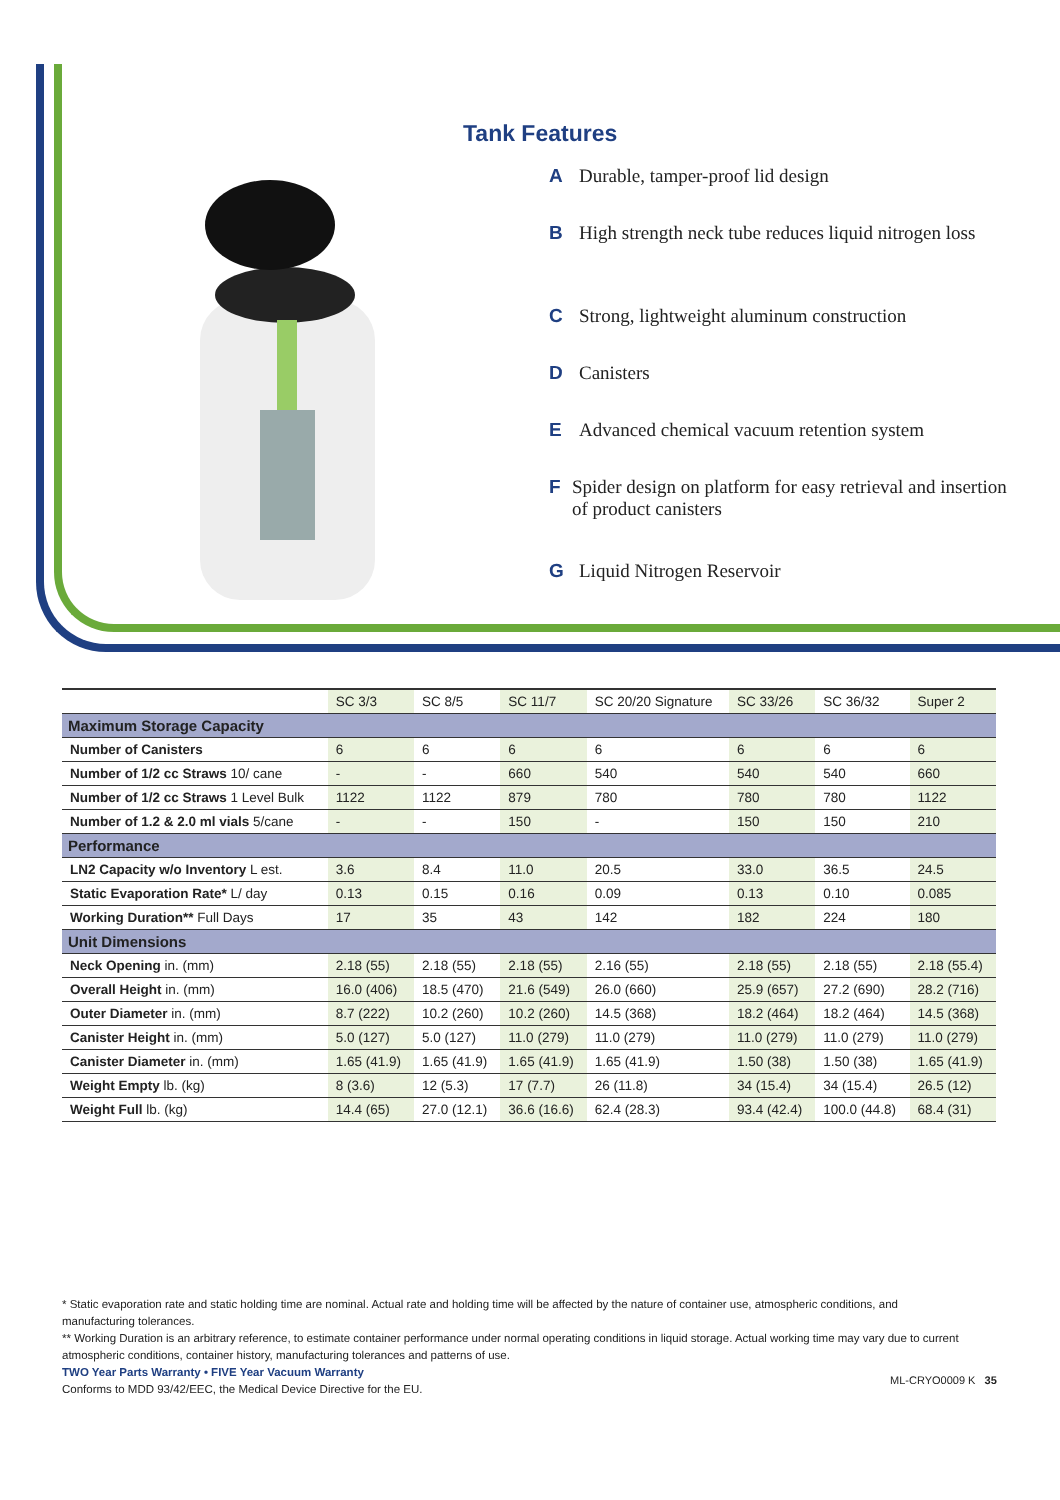Tank Features
A Durable, tamper-proof lid design
B High strength neck tube reduces liquid nitrogen loss
C Strong, lightweight aluminum construction
D Canisters
E Advanced chemical vacuum retention system
F Spider design on platform for easy retrieval and insertion of product canisters
G Liquid Nitrogen Reservoir
| | SC 3/3 | SC 8/5 | SC 11/7 | SC 20/20 Signature | SC 33/26 | SC 36/32 | Super 2 |
| --- | --- | --- | --- | --- | --- | --- | --- |
| Maximum Storage Capacity | | | | | | | |
| Number of Canisters | 6 | 6 | 6 | 6 | 6 | 6 | 6 |
| Number of 1/2 cc Straws 10/ cane | - | - | 660 | 540 | 540 | 540 | 660 |
| Number of 1/2 cc Straws 1 Level Bulk | 1122 | 1122 | 879 | 780 | 780 | 780 | 1122 |
| Number of 1.2 & 2.0 ml vials 5/cane | - | - | 150 | - | 150 | 150 | 210 |
| Performance | | | | | | | |
| LN2 Capacity w/o Inventory L est. | 3.6 | 8.4 | 11.0 | 20.5 | 33.0 | 36.5 | 24.5 |
| Static Evaporation Rate* L/ day | 0.13 | 0.15 | 0.16 | 0.09 | 0.13 | 0.10 | 0.085 |
| Working Duration** Full Days | 17 | 35 | 43 | 142 | 182 | 224 | 180 |
| Unit Dimensions | | | | | | | |
| Neck Opening in. (mm) | 2.18 (55) | 2.18 (55) | 2.18 (55) | 2.16 (55) | 2.18 (55) | 2.18 (55) | 2.18 (55.4) |
| Overall Height in. (mm) | 16.0 (406) | 18.5 (470) | 21.6 (549) | 26.0 (660) | 25.9 (657) | 27.2 (690) | 28.2 (716) |
| Outer Diameter in. (mm) | 8.7 (222) | 10.2 (260) | 10.2 (260) | 14.5 (368) | 18.2 (464) | 18.2 (464) | 14.5 (368) |
| Canister Height in. (mm) | 5.0 (127) | 5.0 (127) | 11.0 (279) | 11.0 (279) | 11.0 (279) | 11.0 (279) | 11.0 (279) |
| Canister Diameter in. (mm) | 1.65 (41.9) | 1.65 (41.9) | 1.65 (41.9) | 1.65 (41.9) | 1.50 (38) | 1.50 (38) | 1.65 (41.9) |
| Weight Empty lb. (kg) | 8 (3.6) | 12 (5.3) | 17 (7.7) | 26 (11.8) | 34 (15.4) | 34 (15.4) | 26.5 (12) |
| Weight Full lb. (kg) | 14.4 (65) | 27.0 (12.1) | 36.6 (16.6) | 62.4 (28.3) | 93.4 (42.4) | 100.0 (44.8) | 68.4 (31) |
* Static evaporation rate and static holding time are nominal. Actual rate and holding time will be affected by the nature of container use, atmospheric conditions, and manufacturing tolerances.
** Working Duration is an arbitrary reference, to estimate container performance under normal operating conditions in liquid storage. Actual working time may vary due to current atmospheric conditions, container history, manufacturing tolerances and patterns of use.
TWO Year Parts Warranty • FIVE Year Vacuum Warranty
Conforms to MDD 93/42/EEC, the Medical Device Directive for the EU.
ML-CRYO0009 K 35